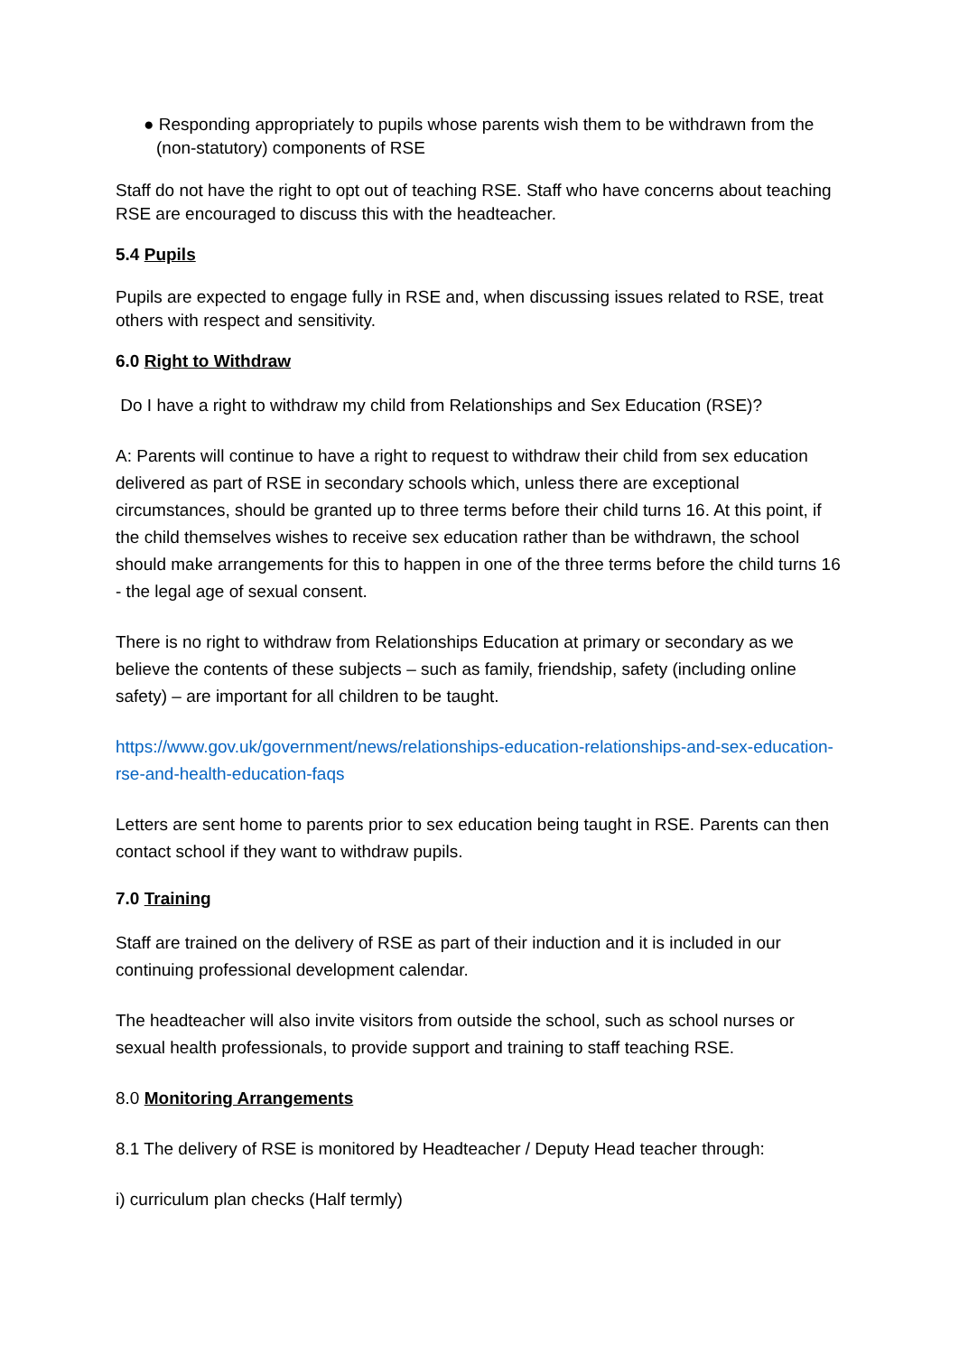● Responding appropriately to pupils whose parents wish them to be withdrawn from the (non-statutory) components of RSE
Staff do not have the right to opt out of teaching RSE. Staff who have concerns about teaching RSE are encouraged to discuss this with the headteacher.
5.4 Pupils
Pupils are expected to engage fully in RSE and, when discussing issues related to RSE, treat others with respect and sensitivity.
6.0 Right to Withdraw
Do I have a right to withdraw my child from Relationships and Sex Education (RSE)?
A: Parents will continue to have a right to request to withdraw their child from sex education delivered as part of RSE in secondary schools which, unless there are exceptional circumstances, should be granted up to three terms before their child turns 16. At this point, if the child themselves wishes to receive sex education rather than be withdrawn, the school should make arrangements for this to happen in one of the three terms before the child turns 16 - the legal age of sexual consent.
There is no right to withdraw from Relationships Education at primary or secondary as we believe the contents of these subjects – such as family, friendship, safety (including online safety) – are important for all children to be taught.
https://www.gov.uk/government/news/relationships-education-relationships-and-sex-education-rse-and-health-education-faqs
Letters are sent home to parents prior to sex education being taught in RSE. Parents can then contact school if they want to withdraw pupils.
7.0 Training
Staff are trained on the delivery of RSE as part of their induction and it is included in our continuing professional development calendar.
The headteacher will also invite visitors from outside the school, such as school nurses or sexual health professionals, to provide support and training to staff teaching RSE.
8.0 Monitoring Arrangements
8.1 The delivery of RSE is monitored by Headteacher / Deputy Head teacher through:
i) curriculum plan checks (Half termly)